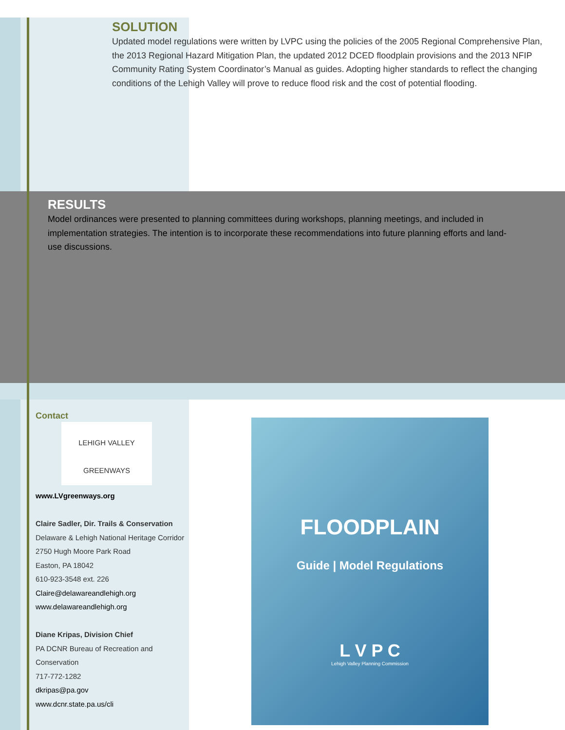SOLUTION
Updated model regulations were written by LVPC using the policies of the 2005 Regional Comprehensive Plan, the 2013 Regional Hazard Mitigation Plan, the updated 2012 DCED floodplain provisions and the 2013 NFIP Community Rating System Coordinator’s Manual as guides. Adopting higher standards to reflect the changing conditions of the Lehigh Valley will prove to reduce flood risk and the cost of potential flooding.
RESULTS
Model ordinances were presented to planning committees during workshops, planning meetings, and included in implementation strategies. The intention is to incorporate these recommendations into future planning efforts and land-use discussions.
Contact
LEHIGH VALLEY
GREENWAYS
www.LVgreenways.org
Claire Sadler, Dir. Trails & Conservation
Delaware & Lehigh National Heritage Corridor
2750 Hugh Moore Park Road
Easton, PA 18042
610-923-3548 ext. 226
Claire@delawareandlehigh.org
www.delawareandlehigh.org
Diane Kripas, Division Chief
PA DCNR Bureau of Recreation and Conservation
717-772-1282
dkripas@pa.gov
www.dcnr.state.pa.us/cli
FLOODPLAIN
Guide | Model Regulations
L V P C
Lehigh Valley Planning Commission